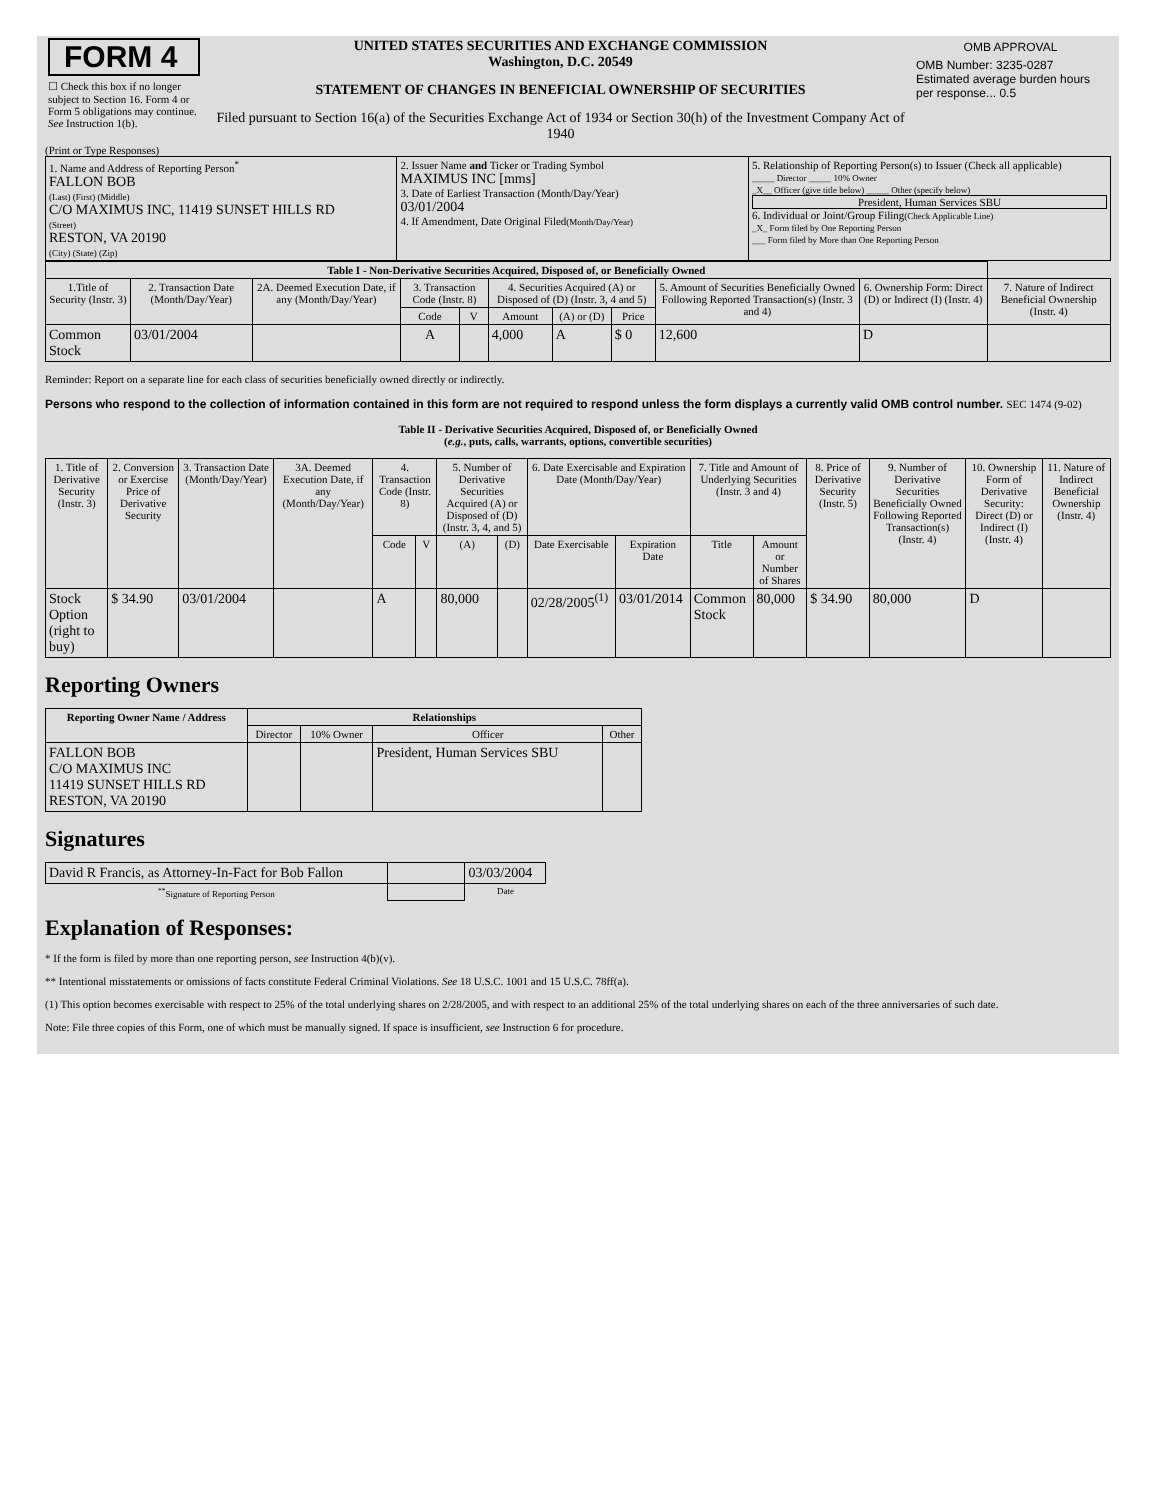| FORM 4 ☐ Check this box if no longer subject to Section 16. Form 4 or Form 5 obligations may continue. See Instruction 1(b). | UNITED STATES SECURITIES AND EXCHANGE COMMISSION Washington, D.C. 20549 STATEMENT OF CHANGES IN BENEFICIAL OWNERSHIP OF SECURITIES Filed pursuant to Section 16(a) of the Securities Exchange Act of 1934 or Section 30(h) of the Investment Company Act of 1940 | / OMB APPROVAL / / OMB Number: 3235-0287 Estimated average burden hours per response... 0.5 / |
(Print or Type Responses)
| 1. Name and Address of Reporting Person<sup>*</sup> FALLON BOB (Last) (First) (Middle) C/O MAXIMUS INC, 11419 SUNSET HILLS RD (Street) RESTON, VA 20190 (City) (State) (Zip) | 2. Issuer Name and Ticker or Trading Symbol MAXIMUS INC [mms] 3. Date of Earliest Transaction (Month/Day/Year) 03/01/2004 4. If Amendment, Date Original Filed (Month/Day/Year) | 5. Relationship of Reporting Person(s) to Issuer (Check all applicable) _____ Director _____ 10% Owner _X__ Officer (give title below) _____ Other (specify below) President, Human Services SBU 6. Individual or Joint/Group Filing (Check Applicable Line) _X_ Form filed by One Reporting Person ___ Form filed by More than One Reporting Person |
| Table I - Non-Derivative Securities Acquired, Disposed of, or Beneficially Owned | | | | | | | | | | |
| --- | --- | --- | --- | --- | --- | --- | --- | --- | --- | --- |
| 1.Title of Security (Instr. 3) | 2. Transaction Date (Month/Day/Year) | 2A. Deemed Execution Date, if any (Month/Day/Year) | 3. Transaction Code (Instr. 8) | | 4. Securities Acquired (A) or Disposed of (D) (Instr. 3, 4 and 5) | | | 5. Amount of Securities Beneficially Owned Following Reported Transaction(s) (Instr. 3 and 4) | 6. Ownership Form: Direct (D) or Indirect (I) (Instr. 4) | 7. Nature of Indirect Beneficial Ownership (Instr. 4) |
| | | | Code | V | Amount | (A) or (D) | Price | | | |
| Common Stock | 03/01/2004 | | A | | 4,000 | A | $ 0 | 12,600 | D | |
Reminder: Report on a separate line for each class of securities beneficially owned directly or indirectly.
Persons who respond to the collection of information contained in this form are not required to respond unless the form displays a currently valid OMB control number. SEC 1474 (9-02)
Table II - Derivative Securities Acquired, Disposed of, or Beneficially Owned
(e.g., puts, calls, warrants, options, convertible securities)
| 1. Title of Derivative Security (Instr. 3) | 2. Conversion or Exercise Price of Derivative Security | 3. Transaction Date (Month/Day/Year) | 3A. Deemed Execution Date, if any (Month/Day/Year) | 4. Transaction Code (Instr. 8) | | 5. Number of Derivative Securities Acquired (A) or Disposed of (D) (Instr. 3, 4, and 5) | | 6. Date Exercisable and Expiration Date (Month/Day/Year) | | 7. Title and Amount of Underlying Securities (Instr. 3 and 4) | | 8. Price of Derivative Security (Instr. 5) | 9. Number of Derivative Securities Beneficially Owned Following Reported Transaction(s) (Instr. 4) | 10. Ownership Form of Derivative Security: Direct (D) or Indirect (I) (Instr. 4) | 11. Nature of Indirect Beneficial Ownership (Instr. 4) |
| --- | --- | --- | --- | --- | --- | --- | --- | --- | --- | --- | --- | --- | --- | --- | --- |
| | | | | Code | V | (A) | (D) | Date Exercisable | Expiration Date | Title | Amount or Number of Shares | | | | |
| Stock Option (right to buy) | $ 34.90 | 03/01/2004 | | A | | 80,000 | | 02/28/2005<sup>(1)</sup> | 03/01/2014 | Common Stock | 80,000 | $ 34.90 | 80,000 | D | |
Reporting Owners
| Reporting Owner Name / Address | Relationships | | | |
| --- | --- | --- | --- | --- |
| | Director | 10% Owner | Officer | Other |
| FALLON BOB C/O MAXIMUS INC 11419 SUNSET HILLS RD RESTON, VA 20190 | | | President, Human Services SBU | |
Signatures
| David R Francis, as Attorney-In-Fact for Bob Fallon | | 03/03/2004 |
| <sup>**</sup> Signature of Reporting Person | | Date |
Explanation of Responses:
* If the form is filed by more than one reporting person, see Instruction 4(b)(v).
** Intentional misstatements or omissions of facts constitute Federal Criminal Violations. See 18 U.S.C. 1001 and 15 U.S.C. 78ff(a).
(1) This option becomes exercisable with respect to 25% of the total underlying shares on 2/28/2005, and with respect to an additional 25% of the total underlying shares on each of the three anniversaries of such date.
Note: File three copies of this Form, one of which must be manually signed. If space is insufficient, see Instruction 6 for procedure.